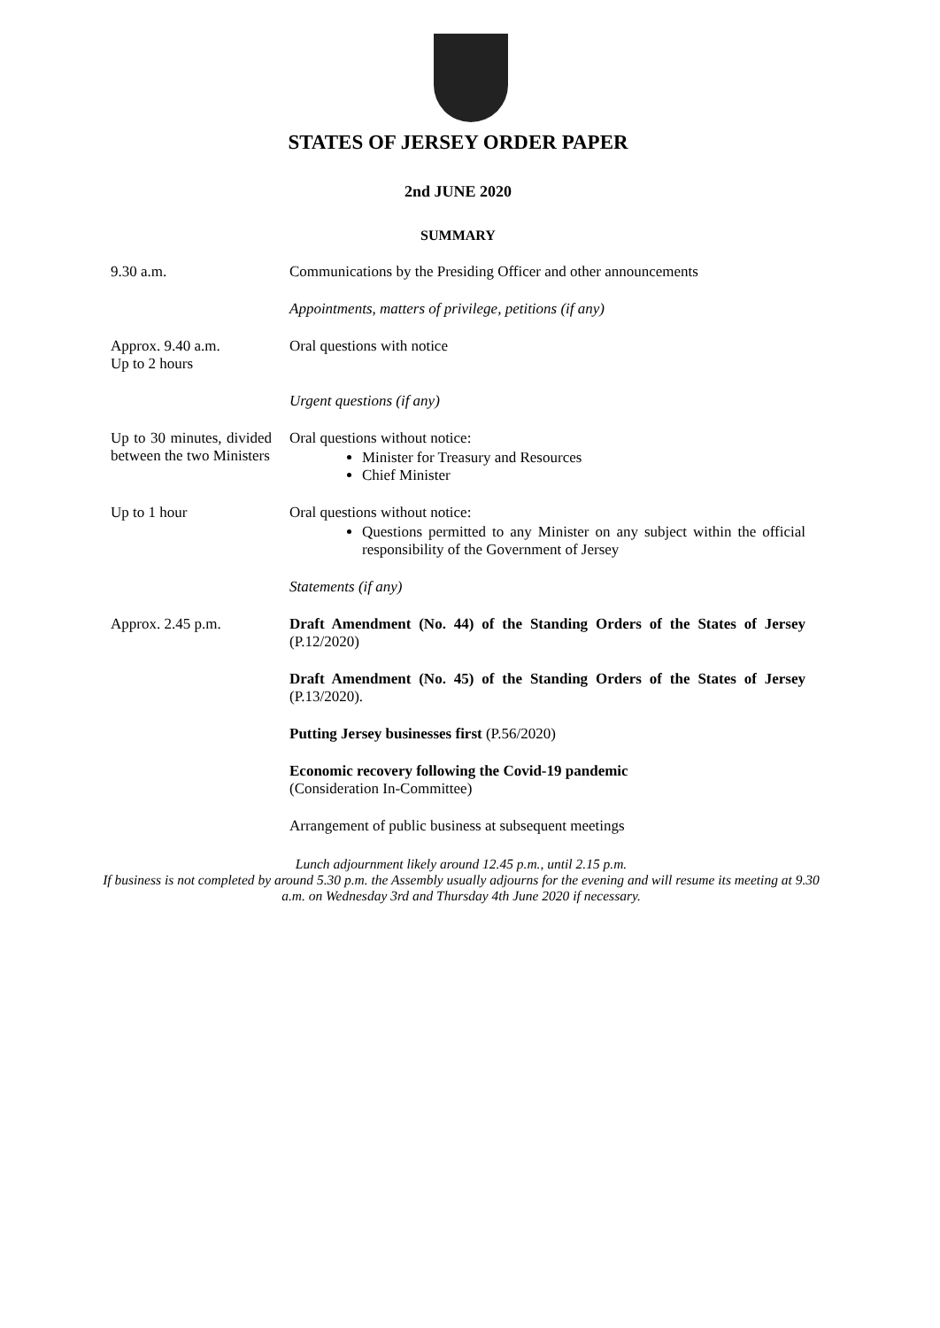STATES OF JERSEY ORDER PAPER
2nd JUNE 2020
SUMMARY
9.30 a.m. Communications by the Presiding Officer and other announcements
Appointments, matters of privilege, petitions (if any)
Approx. 9.40 a.m.
Up to 2 hours
Oral questions with notice
Urgent questions (if any)
Up to 30 minutes, divided between the two Ministers
Oral questions without notice:
Minister for Treasury and Resources
Chief Minister
Up to 1 hour Oral questions without notice:
Questions permitted to any Minister on any subject within the official responsibility of the Government of Jersey
Statements (if any)
Approx. 2.45 p.m. Draft Amendment (No. 44) of the Standing Orders of the States of Jersey (P.12/2020)
Draft Amendment (No. 45) of the Standing Orders of the States of Jersey (P.13/2020).
Putting Jersey businesses first (P.56/2020)
Economic recovery following the Covid-19 pandemic
(Consideration In-Committee)
Arrangement of public business at subsequent meetings
Lunch adjournment likely around 12.45 p.m., until 2.15 p.m.
If business is not completed by around 5.30 p.m. the Assembly usually adjourns for the evening and will resume its meeting at 9.30 a.m. on Wednesday 3rd and Thursday 4th June 2020 if necessary.